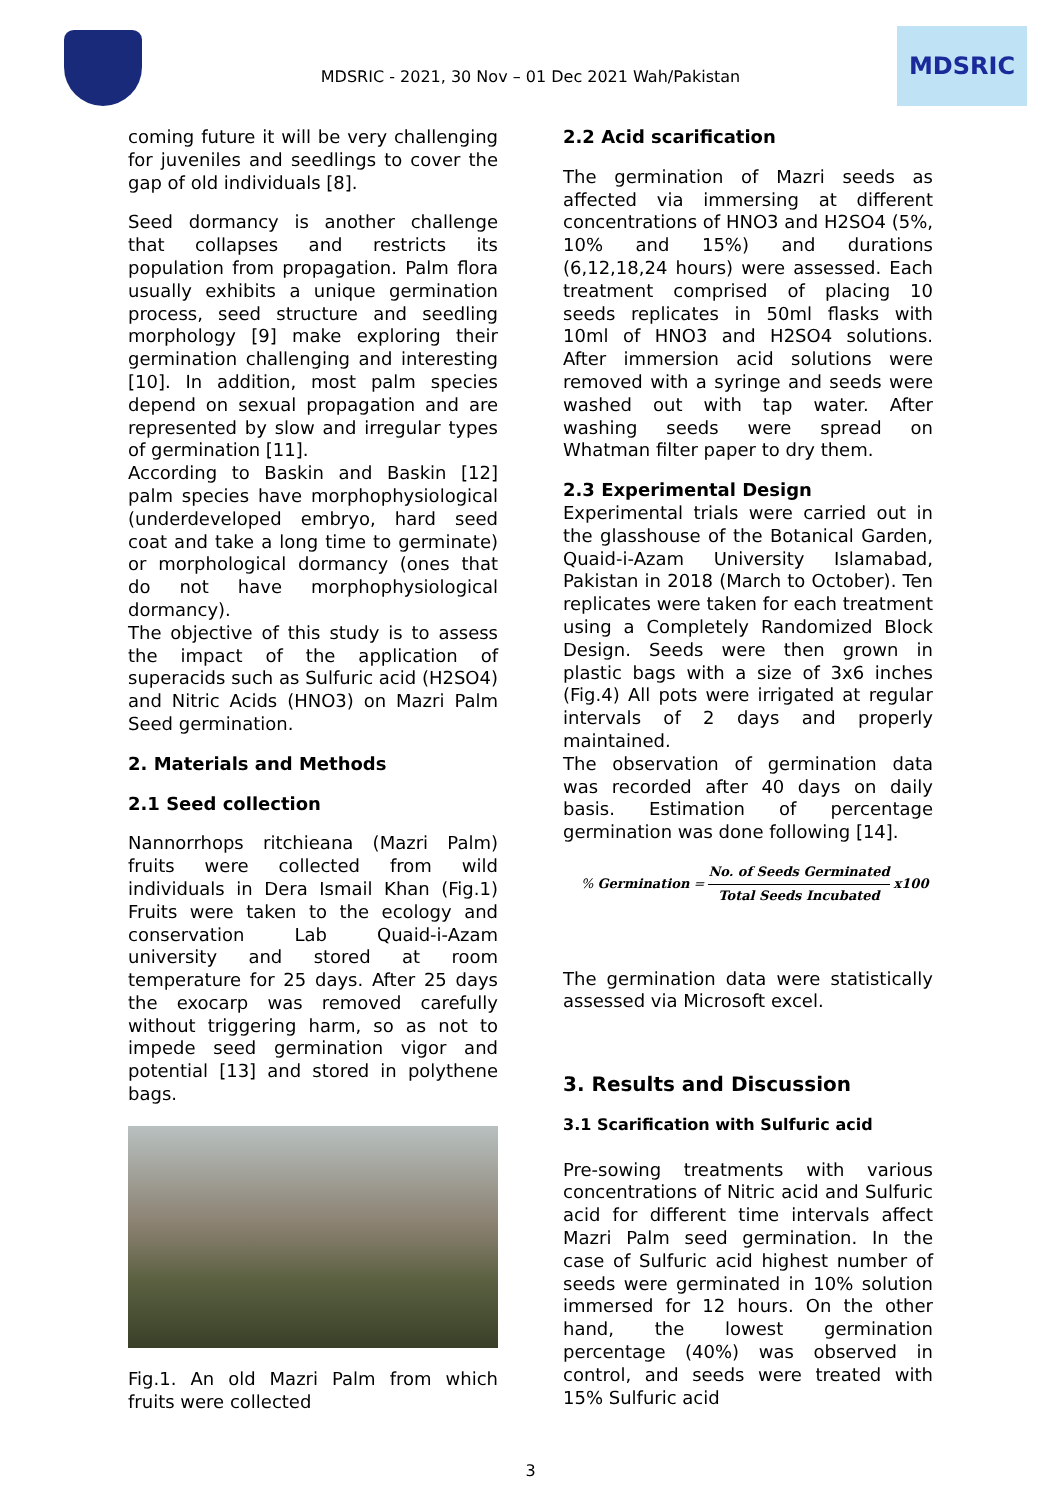MDSRIC - 2021, 30 Nov – 01 Dec 2021 Wah/Pakistan
MDSRIC
coming future it will be very challenging for juveniles and seedlings to cover the gap of old individuals [8].
Seed dormancy is another challenge that collapses and restricts its population from propagation. Palm flora usually exhibits a unique germination process, seed structure and seedling morphology [9] make exploring their germination challenging and interesting [10]. In addition, most palm species depend on sexual propagation and are represented by slow and irregular types of germination [11].
According to Baskin and Baskin [12] palm species have morphophysiological (underdeveloped embryo, hard seed coat and take a long time to germinate) or morphological dormancy (ones that do not have morphophysiological dormancy).
The objective of this study is to assess the impact of the application of superacids such as Sulfuric acid (H2SO4) and Nitric Acids (HNO3) on Mazri Palm Seed germination.
2. Materials and Methods
2.1 Seed collection
Nannorrhops ritchieana (Mazri Palm) fruits were collected from wild individuals in Dera Ismail Khan (Fig.1) Fruits were taken to the ecology and conservation Lab Quaid-i-Azam university and stored at room temperature for 25 days. After 25 days the exocarp was removed carefully without triggering harm, so as not to impede seed germination vigor and potential [13] and stored in polythene bags.
Fig.1. An old Mazri Palm from which fruits were collected
2.2 Acid scarification
The germination of Mazri seeds as affected via immersing at different concentrations of HNO3 and H2SO4 (5%, 10% and 15%) and durations (6,12,18,24 hours) were assessed. Each treatment comprised of placing 10 seeds replicates in 50ml flasks with 10ml of HNO3 and H2SO4 solutions. After immersion acid solutions were removed with a syringe and seeds were washed out with tap water. After washing seeds were spread on Whatman filter paper to dry them.
2.3 Experimental Design
Experimental trials were carried out in the glasshouse of the Botanical Garden, Quaid-i-Azam University Islamabad, Pakistan in 2018 (March to October). Ten replicates were taken for each treatment using a Completely Randomized Block Design. Seeds were then grown in plastic bags with a size of 3x6 inches (Fig.4) All pots were irrigated at regular intervals of 2 days and properly maintained.
The observation of germination data was recorded after 40 days on daily basis. Estimation of percentage germination was done following [14].
% Germination = No. of Seeds Germinated Total Seeds Incubated x100
The germination data were statistically assessed via Microsoft excel.
3. Results and Discussion
3.1 Scarification with Sulfuric acid
Pre-sowing treatments with various concentrations of Nitric acid and Sulfuric acid for different time intervals affect Mazri Palm seed germination. In the case of Sulfuric acid highest number of seeds were germinated in 10% solution immersed for 12 hours. On the other hand, the lowest germination percentage (40%) was observed in control, and seeds were treated with 15% Sulfuric acid
3